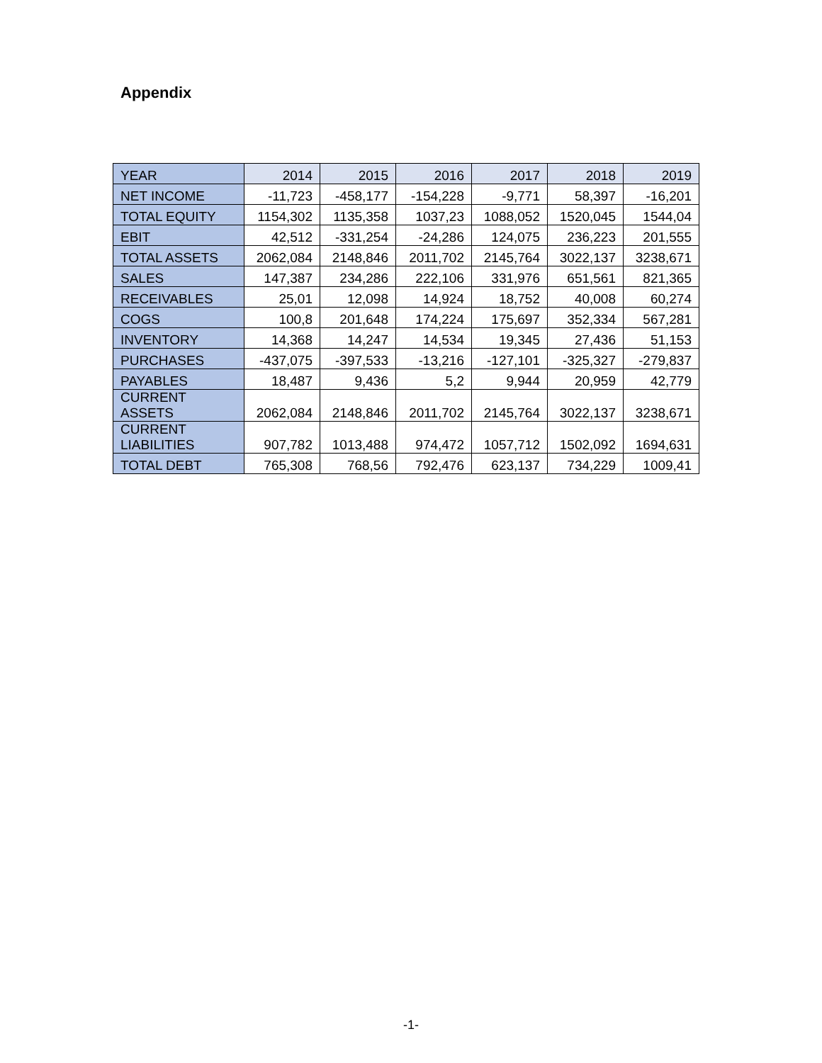Appendix
| YEAR | 2014 | 2015 | 2016 | 2017 | 2018 | 2019 |
| --- | --- | --- | --- | --- | --- | --- |
| NET INCOME | -11,723 | -458,177 | -154,228 | -9,771 | 58,397 | -16,201 |
| TOTAL EQUITY | 1154,302 | 1135,358 | 1037,23 | 1088,052 | 1520,045 | 1544,04 |
| EBIT | 42,512 | -331,254 | -24,286 | 124,075 | 236,223 | 201,555 |
| TOTAL ASSETS | 2062,084 | 2148,846 | 2011,702 | 2145,764 | 3022,137 | 3238,671 |
| SALES | 147,387 | 234,286 | 222,106 | 331,976 | 651,561 | 821,365 |
| RECEIVABLES | 25,01 | 12,098 | 14,924 | 18,752 | 40,008 | 60,274 |
| COGS | 100,8 | 201,648 | 174,224 | 175,697 | 352,334 | 567,281 |
| INVENTORY | 14,368 | 14,247 | 14,534 | 19,345 | 27,436 | 51,153 |
| PURCHASES | -437,075 | -397,533 | -13,216 | -127,101 | -325,327 | -279,837 |
| PAYABLES | 18,487 | 9,436 | 5,2 | 9,944 | 20,959 | 42,779 |
| CURRENT ASSETS | 2062,084 | 2148,846 | 2011,702 | 2145,764 | 3022,137 | 3238,671 |
| CURRENT LIABILITIES | 907,782 | 1013,488 | 974,472 | 1057,712 | 1502,092 | 1694,631 |
| TOTAL DEBT | 765,308 | 768,56 | 792,476 | 623,137 | 734,229 | 1009,41 |
-1-